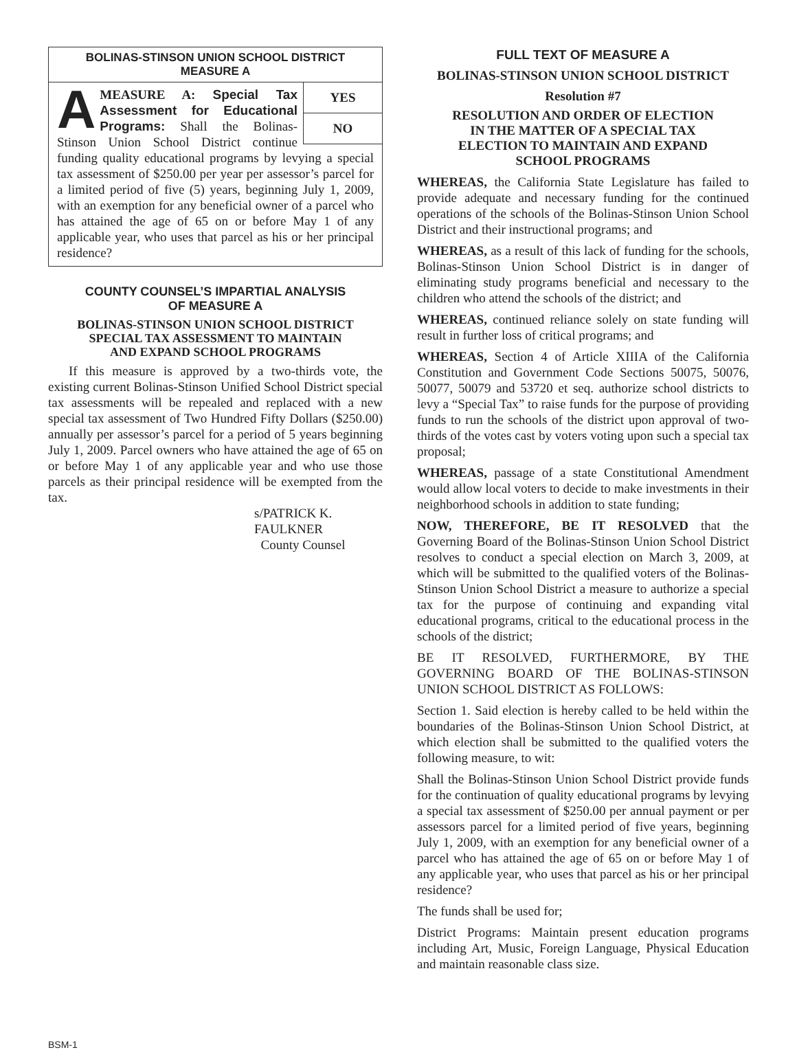BOLINAS-STINSON UNION SCHOOL DISTRICT
MEASURE A
YES
NO
AMEASURE A: Special Tax Assessment for Educational Programs: Shall the Bolinas-Stinson Union School District continue funding quality educational programs by levying a special tax assessment of $250.00 per year per assessor’s parcel for a limited period of five (5) years, beginning July 1, 2009, with an exemption for any beneficial owner of a parcel who has attained the age of 65 on or before May 1 of any applicable year, who uses that parcel as his or her principal residence?
COUNTY COUNSEL’S IMPARTIAL ANALYSIS
OF MEASURE A
BOLINAS-STINSON UNION SCHOOL DISTRICT
SPECIAL TAX ASSESSMENT TO MAINTAIN
AND EXPAND SCHOOL PROGRAMS
If this measure is approved by a two-thirds vote, the existing current Bolinas-Stinson Unified School District special tax assessments will be repealed and replaced with a new special tax assessment of Two Hundred Fifty Dollars ($250.00) annually per assessor’s parcel for a period of 5 years beginning July 1, 2009. Parcel owners who have attained the age of 65 on or before May 1 of any applicable year and who use those parcels as their principal residence will be exempted from the tax.
s/PATRICK K. FAULKNER
County Counsel
FULL TEXT OF MEASURE A
BOLINAS-STINSON UNION SCHOOL DISTRICT
Resolution #7
RESOLUTION AND ORDER OF ELECTION
IN THE MATTER OF A SPECIAL TAX
ELECTION TO MAINTAIN AND EXPAND
SCHOOL PROGRAMS
WHEREAS, the California State Legislature has failed to provide adequate and necessary funding for the continued operations of the schools of the Bolinas-Stinson Union School District and their instructional programs; and
WHEREAS, as a result of this lack of funding for the schools, Bolinas-Stinson Union School District is in danger of eliminating study programs beneficial and necessary to the children who attend the schools of the district; and
WHEREAS, continued reliance solely on state funding will result in further loss of critical programs; and
WHEREAS, Section 4 of Article XIIIA of the California Constitution and Government Code Sections 50075, 50076, 50077, 50079 and 53720 et seq. authorize school districts to levy a “Special Tax” to raise funds for the purpose of providing funds to run the schools of the district upon approval of two-thirds of the votes cast by voters voting upon such a special tax proposal;
WHEREAS, passage of a state Constitutional Amendment would allow local voters to decide to make investments in their neighborhood schools in addition to state funding;
NOW, THEREFORE, BE IT RESOLVED that the Governing Board of the Bolinas-Stinson Union School District resolves to conduct a special election on March 3, 2009, at which will be submitted to the qualified voters of the Bolinas-Stinson Union School District a measure to authorize a special tax for the purpose of continuing and expanding vital educational programs, critical to the educational process in the schools of the district;
BE IT RESOLVED, FURTHERMORE, BY THE GOVERNING BOARD OF THE BOLINAS-STINSON UNION SCHOOL DISTRICT AS FOLLOWS:
Section 1. Said election is hereby called to be held within the boundaries of the Bolinas-Stinson Union School District, at which election shall be submitted to the qualified voters the following measure, to wit:
Shall the Bolinas-Stinson Union School District provide funds for the continuation of quality educational programs by levying a special tax assessment of $250.00 per annual payment or per assessors parcel for a limited period of five years, beginning July 1, 2009, with an exemption for any beneficial owner of a parcel who has attained the age of 65 on or before May 1 of any applicable year, who uses that parcel as his or her principal residence?
The funds shall be used for;
District Programs: Maintain present education programs including Art, Music, Foreign Language, Physical Education and maintain reasonable class size.
BSM-1